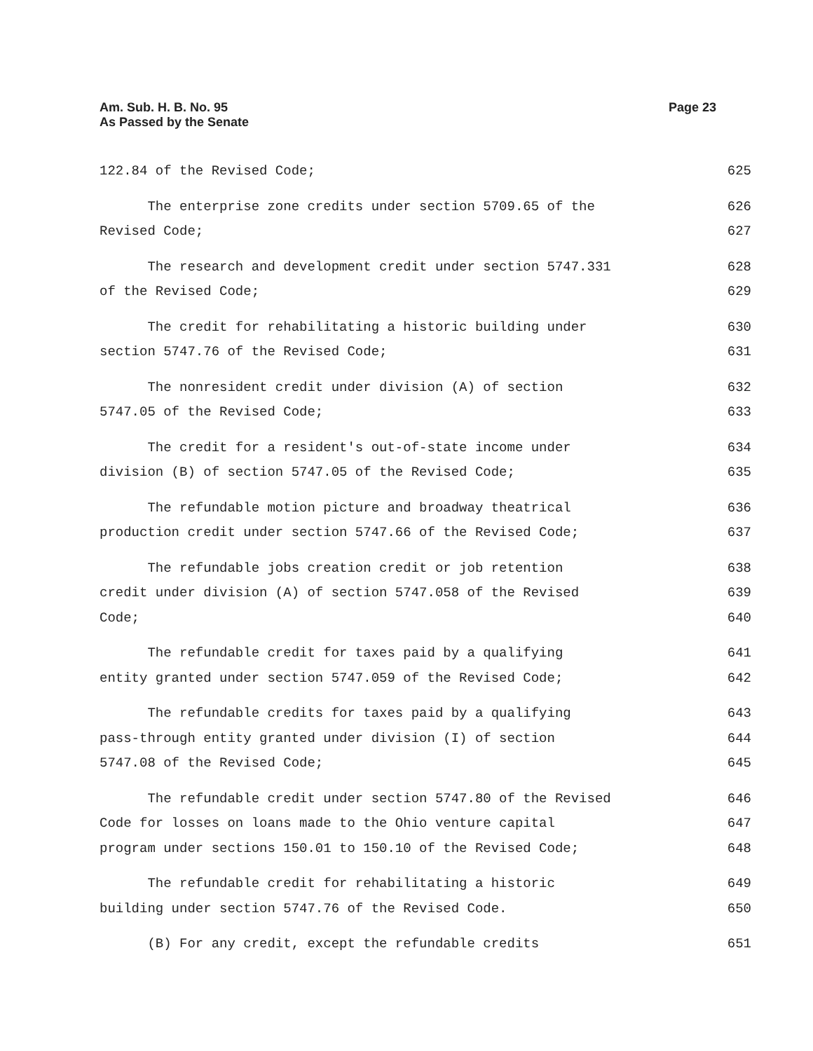Page 23 Am. Sub. H. B. No. 95
As Passed by the Senate
122.84 of the Revised Code; 625
The enterprise zone credits under section 5709.65 of the 626
Revised Code; 627
The research and development credit under section 5747.331 628
of the Revised Code; 629
The credit for rehabilitating a historic building under 630
section 5747.76 of the Revised Code; 631
The nonresident credit under division (A) of section 632
5747.05 of the Revised Code; 633
The credit for a resident's out-of-state income under 634
division (B) of section 5747.05 of the Revised Code; 635
The refundable motion picture and broadway theatrical 636
production credit under section 5747.66 of the Revised Code; 637
The refundable jobs creation credit or job retention 638
credit under division (A) of section 5747.058 of the Revised 639
Code; 640
The refundable credit for taxes paid by a qualifying 641
entity granted under section 5747.059 of the Revised Code; 642
The refundable credits for taxes paid by a qualifying 643
pass-through entity granted under division (I) of section 644
5747.08 of the Revised Code; 645
The refundable credit under section 5747.80 of the Revised 646
Code for losses on loans made to the Ohio venture capital 647
program under sections 150.01 to 150.10 of the Revised Code; 648
The refundable credit for rehabilitating a historic 649
building under section 5747.76 of the Revised Code. 650
(B) For any credit, except the refundable credits 651